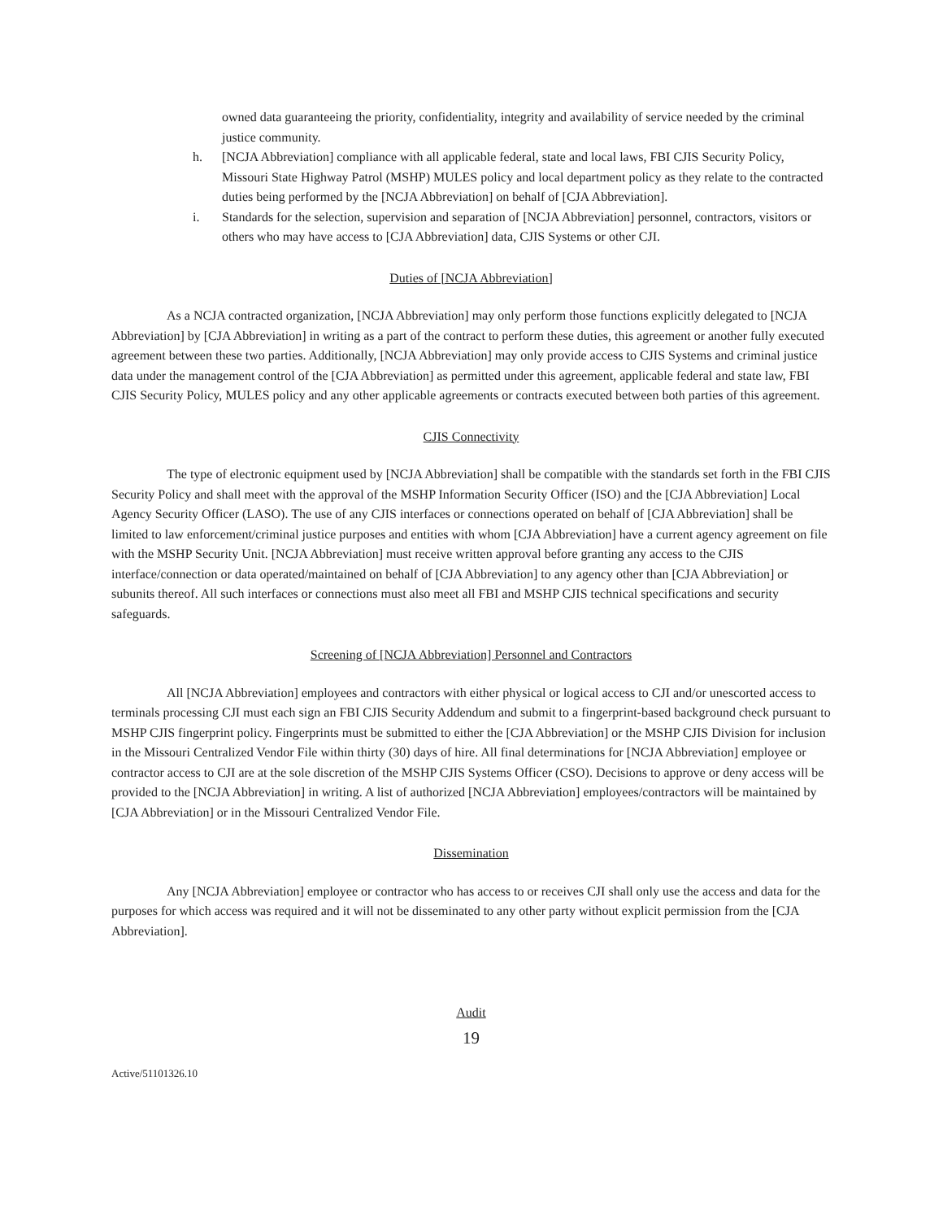owned data guaranteeing the priority, confidentiality, integrity and availability of service needed by the criminal justice community.
h. [NCJA Abbreviation] compliance with all applicable federal, state and local laws, FBI CJIS Security Policy, Missouri State Highway Patrol (MSHP) MULES policy and local department policy as they relate to the contracted duties being performed by the [NCJA Abbreviation] on behalf of [CJA Abbreviation].
i. Standards for the selection, supervision and separation of [NCJA Abbreviation] personnel, contractors, visitors or others who may have access to [CJA Abbreviation] data, CJIS Systems or other CJI.
Duties of [NCJA Abbreviation]
As a NCJA contracted organization, [NCJA Abbreviation] may only perform those functions explicitly delegated to [NCJA Abbreviation] by [CJA Abbreviation] in writing as a part of the contract to perform these duties, this agreement or another fully executed agreement between these two parties. Additionally, [NCJA Abbreviation] may only provide access to CJIS Systems and criminal justice data under the management control of the [CJA Abbreviation] as permitted under this agreement, applicable federal and state law, FBI CJIS Security Policy, MULES policy and any other applicable agreements or contracts executed between both parties of this agreement.
CJIS Connectivity
The type of electronic equipment used by [NCJA Abbreviation] shall be compatible with the standards set forth in the FBI CJIS Security Policy and shall meet with the approval of the MSHP Information Security Officer (ISO) and the [CJA Abbreviation] Local Agency Security Officer (LASO). The use of any CJIS interfaces or connections operated on behalf of [CJA Abbreviation] shall be limited to law enforcement/criminal justice purposes and entities with whom [CJA Abbreviation] have a current agency agreement on file with the MSHP Security Unit. [NCJA Abbreviation] must receive written approval before granting any access to the CJIS interface/connection or data operated/maintained on behalf of [CJA Abbreviation] to any agency other than [CJA Abbreviation] or subunits thereof. All such interfaces or connections must also meet all FBI and MSHP CJIS technical specifications and security safeguards.
Screening of [NCJA Abbreviation] Personnel and Contractors
All [NCJA Abbreviation] employees and contractors with either physical or logical access to CJI and/or unescorted access to terminals processing CJI must each sign an FBI CJIS Security Addendum and submit to a fingerprint-based background check pursuant to MSHP CJIS fingerprint policy. Fingerprints must be submitted to either the [CJA Abbreviation] or the MSHP CJIS Division for inclusion in the Missouri Centralized Vendor File within thirty (30) days of hire. All final determinations for [NCJA Abbreviation] employee or contractor access to CJI are at the sole discretion of the MSHP CJIS Systems Officer (CSO). Decisions to approve or deny access will be provided to the [NCJA Abbreviation] in writing. A list of authorized [NCJA Abbreviation] employees/contractors will be maintained by [CJA Abbreviation] or in the Missouri Centralized Vendor File.
Dissemination
Any [NCJA Abbreviation] employee or contractor who has access to or receives CJI shall only use the access and data for the purposes for which access was required and it will not be disseminated to any other party without explicit permission from the [CJA Abbreviation].
Audit
19
Active/51101326.10